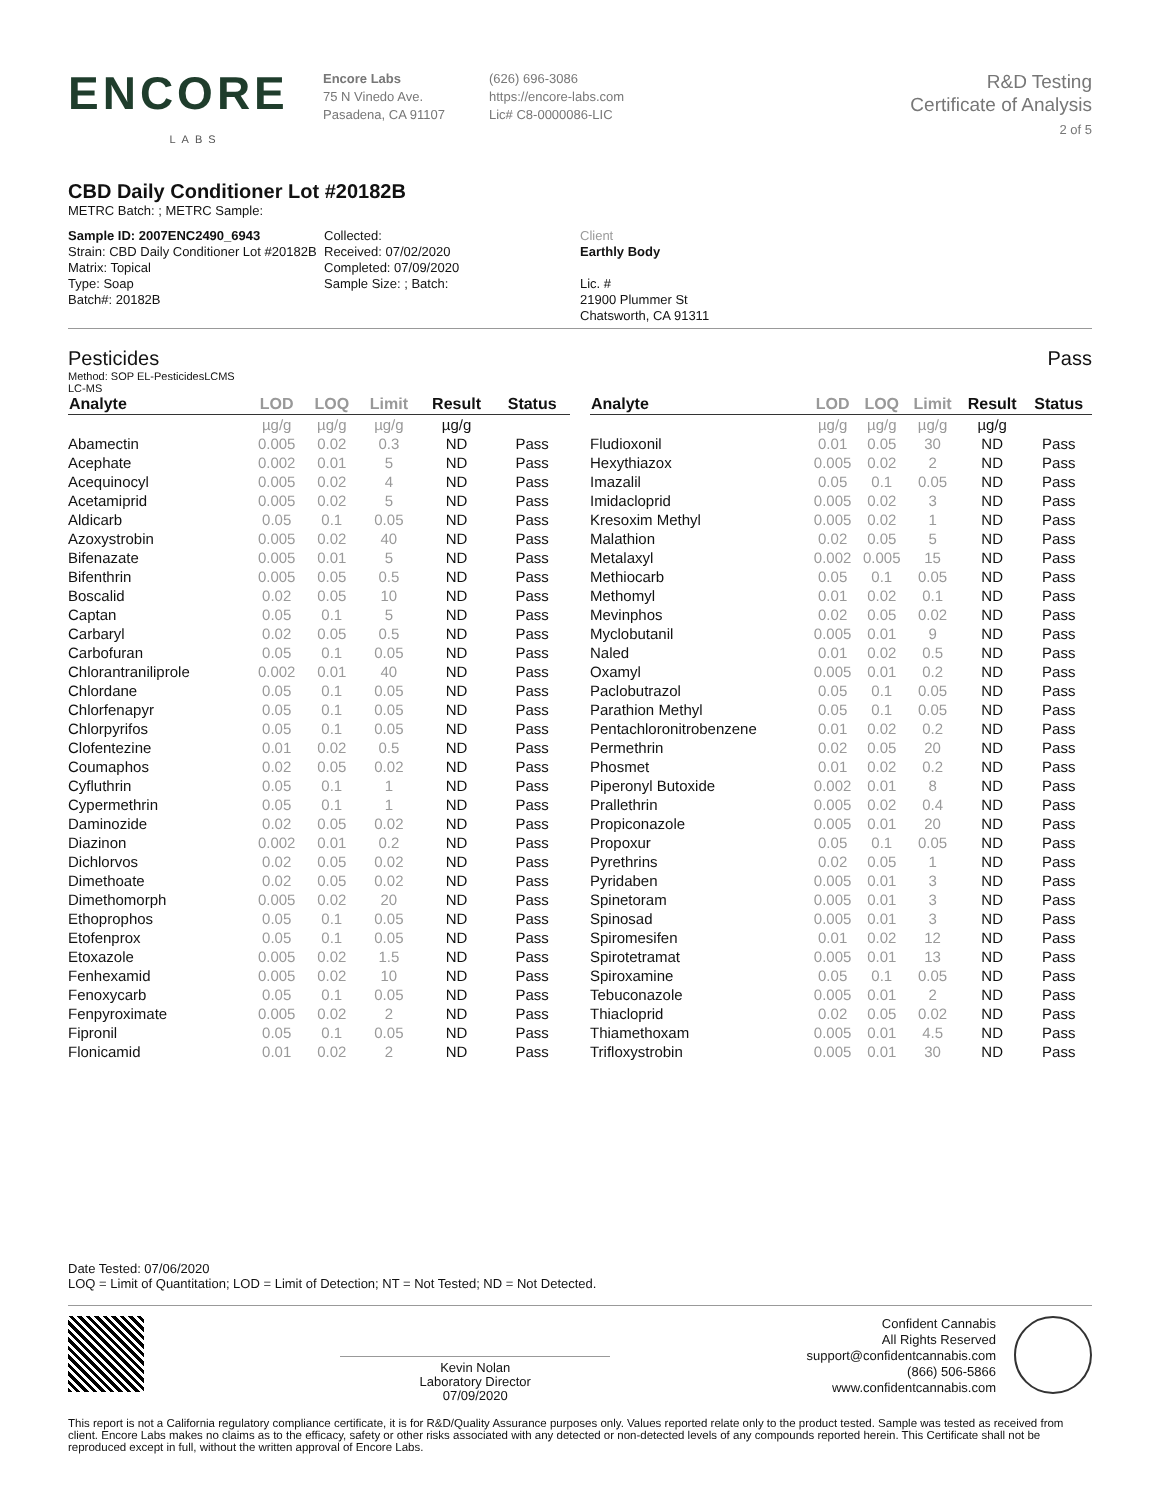ENCORE
LABS
Encore Labs
75 N Vinedo Ave.
Pasadena, CA 91107
(626) 696-3086
https://encore-labs.com
Lic# C8-0000086-LIC
R&D Testing
Certificate of Analysis
2 of 5
CBD Daily Conditioner Lot #20182B
METRC Batch: ; METRC Sample:
Sample ID: 2007ENC2490_6943
Strain: CBD Daily Conditioner Lot #20182B
Matrix: Topical
Type: Soap
Batch#: 20182B
Collected:
Received: 07/02/2020
Completed: 07/09/2020
Sample Size: ; Batch:
Client
Earthly Body
Lic. #
21900 Plummer St
Chatsworth, CA 91311
Pesticides Pass
Method: SOP EL-PesticidesLCMS
LC-MS
| Analyte | LOD | LOQ | Limit | Result | Status |
| --- | --- | --- | --- | --- | --- |
| | µg/g | µg/g | µg/g | µg/g | |
| Abamectin | 0.005 | 0.02 | 0.3 | ND | Pass |
| Acephate | 0.002 | 0.01 | 5 | ND | Pass |
| Acequinocyl | 0.005 | 0.02 | 4 | ND | Pass |
| Acetamiprid | 0.005 | 0.02 | 5 | ND | Pass |
| Aldicarb | 0.05 | 0.1 | 0.05 | ND | Pass |
| Azoxystrobin | 0.005 | 0.02 | 40 | ND | Pass |
| Bifenazate | 0.005 | 0.01 | 5 | ND | Pass |
| Bifenthrin | 0.005 | 0.05 | 0.5 | ND | Pass |
| Boscalid | 0.02 | 0.05 | 10 | ND | Pass |
| Captan | 0.05 | 0.1 | 5 | ND | Pass |
| Carbaryl | 0.02 | 0.05 | 0.5 | ND | Pass |
| Carbofuran | 0.05 | 0.1 | 0.05 | ND | Pass |
| Chlorantraniliprole | 0.002 | 0.01 | 40 | ND | Pass |
| Chlordane | 0.05 | 0.1 | 0.05 | ND | Pass |
| Chlorfenapyr | 0.05 | 0.1 | 0.05 | ND | Pass |
| Chlorpyrifos | 0.05 | 0.1 | 0.05 | ND | Pass |
| Clofentezine | 0.01 | 0.02 | 0.5 | ND | Pass |
| Coumaphos | 0.02 | 0.05 | 0.02 | ND | Pass |
| Cyfluthrin | 0.05 | 0.1 | 1 | ND | Pass |
| Cypermethrin | 0.05 | 0.1 | 1 | ND | Pass |
| Daminozide | 0.02 | 0.05 | 0.02 | ND | Pass |
| Diazinon | 0.002 | 0.01 | 0.2 | ND | Pass |
| Dichlorvos | 0.02 | 0.05 | 0.02 | ND | Pass |
| Dimethoate | 0.02 | 0.05 | 0.02 | ND | Pass |
| Dimethomorph | 0.005 | 0.02 | 20 | ND | Pass |
| Ethoprophos | 0.05 | 0.1 | 0.05 | ND | Pass |
| Etofenprox | 0.05 | 0.1 | 0.05 | ND | Pass |
| Etoxazole | 0.005 | 0.02 | 1.5 | ND | Pass |
| Fenhexamid | 0.005 | 0.02 | 10 | ND | Pass |
| Fenoxycarb | 0.05 | 0.1 | 0.05 | ND | Pass |
| Fenpyroximate | 0.005 | 0.02 | 2 | ND | Pass |
| Fipronil | 0.05 | 0.1 | 0.05 | ND | Pass |
| Flonicamid | 0.01 | 0.02 | 2 | ND | Pass |
| Analyte | LOD | LOQ | Limit | Result | Status |
| --- | --- | --- | --- | --- | --- |
| | µg/g | µg/g | µg/g | µg/g | |
| Fludioxonil | 0.01 | 0.05 | 30 | ND | Pass |
| Hexythiazox | 0.005 | 0.02 | 2 | ND | Pass |
| Imazalil | 0.05 | 0.1 | 0.05 | ND | Pass |
| Imidacloprid | 0.005 | 0.02 | 3 | ND | Pass |
| Kresoxim Methyl | 0.005 | 0.02 | 1 | ND | Pass |
| Malathion | 0.02 | 0.05 | 5 | ND | Pass |
| Metalaxyl | 0.002 | 0.005 | 15 | ND | Pass |
| Methiocarb | 0.05 | 0.1 | 0.05 | ND | Pass |
| Methomyl | 0.01 | 0.02 | 0.1 | ND | Pass |
| Mevinphos | 0.02 | 0.05 | 0.02 | ND | Pass |
| Myclobutanil | 0.005 | 0.01 | 9 | ND | Pass |
| Naled | 0.01 | 0.02 | 0.5 | ND | Pass |
| Oxamyl | 0.005 | 0.01 | 0.2 | ND | Pass |
| Paclobutrazol | 0.05 | 0.1 | 0.05 | ND | Pass |
| Parathion Methyl | 0.05 | 0.1 | 0.05 | ND | Pass |
| Pentachloronitrobenzene | 0.01 | 0.02 | 0.2 | ND | Pass |
| Permethrin | 0.02 | 0.05 | 20 | ND | Pass |
| Phosmet | 0.01 | 0.02 | 0.2 | ND | Pass |
| Piperonyl Butoxide | 0.002 | 0.01 | 8 | ND | Pass |
| Prallethrin | 0.005 | 0.02 | 0.4 | ND | Pass |
| Propiconazole | 0.005 | 0.01 | 20 | ND | Pass |
| Propoxur | 0.05 | 0.1 | 0.05 | ND | Pass |
| Pyrethrins | 0.02 | 0.05 | 1 | ND | Pass |
| Pyridaben | 0.005 | 0.01 | 3 | ND | Pass |
| Spinetoram | 0.005 | 0.01 | 3 | ND | Pass |
| Spinosad | 0.005 | 0.01 | 3 | ND | Pass |
| Spiromesifen | 0.01 | 0.02 | 12 | ND | Pass |
| Spirotetramat | 0.005 | 0.01 | 13 | ND | Pass |
| Spiroxamine | 0.05 | 0.1 | 0.05 | ND | Pass |
| Tebuconazole | 0.005 | 0.01 | 2 | ND | Pass |
| Thiacloprid | 0.02 | 0.05 | 0.02 | ND | Pass |
| Thiamethoxam | 0.005 | 0.01 | 4.5 | ND | Pass |
| Trifloxystrobin | 0.005 | 0.01 | 30 | ND | Pass |
Date Tested: 07/06/2020
LOQ = Limit of Quantitation; LOD = Limit of Detection; NT = Not Tested; ND = Not Detected.
Kevin Nolan
Laboratory Director
07/09/2020
Confident Cannabis
All Rights Reserved
support@confidentcannabis.com
(866) 506-5866
www.confidentcannabis.com
This report is not a California regulatory compliance certificate, it is for R&D/Quality Assurance purposes only. Values reported relate only to the product tested. Sample was tested as received from client. Encore Labs makes no claims as to the efficacy, safety or other risks associated with any detected or non-detected levels of any compounds reported herein. This Certificate shall not be reproduced except in full, without the written approval of Encore Labs.